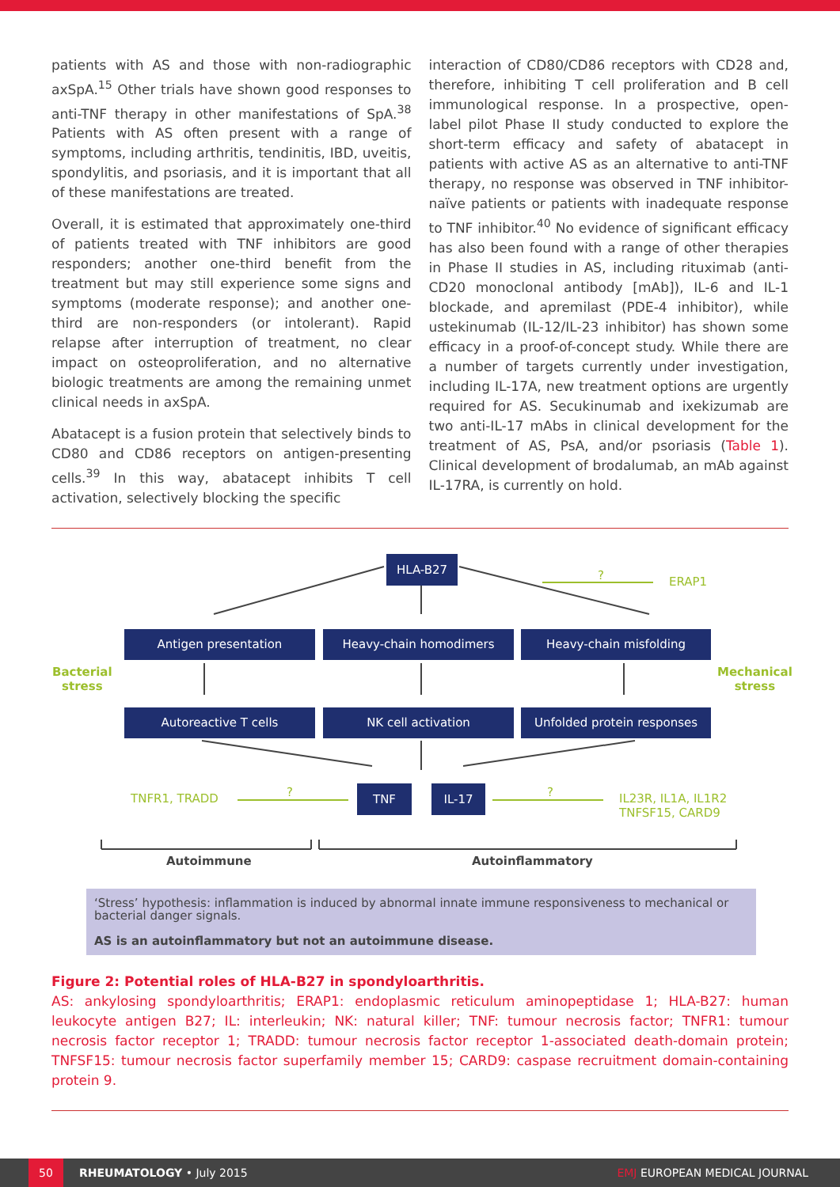patients with AS and those with non-radiographic axSpA.<sup>15</sup> Other trials have shown good responses to anti-TNF therapy in other manifestations of SpA.<sup>38</sup> Patients with AS often present with a range of symptoms, including arthritis, tendinitis, IBD, uveitis, spondylitis, and psoriasis, and it is important that all of these manifestations are treated.
Overall, it is estimated that approximately one-third of patients treated with TNF inhibitors are good responders; another one-third benefit from the treatment but may still experience some signs and symptoms (moderate response); and another one-third are non-responders (or intolerant). Rapid relapse after interruption of treatment, no clear impact on osteoproliferation, and no alternative biologic treatments are among the remaining unmet clinical needs in axSpA.
Abatacept is a fusion protein that selectively binds to CD80 and CD86 receptors on antigen-presenting cells.<sup>39</sup> In this way, abatacept inhibits T cell activation, selectively blocking the specific
interaction of CD80/CD86 receptors with CD28 and, therefore, inhibiting T cell proliferation and B cell immunological response. In a prospective, open-label pilot Phase II study conducted to explore the short-term efficacy and safety of abatacept in patients with active AS as an alternative to anti-TNF therapy, no response was observed in TNF inhibitor-naïve patients or patients with inadequate response to TNF inhibitor.<sup>40</sup> No evidence of significant efficacy has also been found with a range of other therapies in Phase II studies in AS, including rituximab (anti-CD20 monoclonal antibody [mAb]), IL-6 and IL-1 blockade, and apremilast (PDE-4 inhibitor), while ustekinumab (IL-12/IL-23 inhibitor) has shown some efficacy in a proof-of-concept study. While there are a number of targets currently under investigation, including IL-17A, new treatment options are urgently required for AS. Secukinumab and ixekizumab are two anti-IL-17 mAbs in clinical development for the treatment of AS, PsA, and/or psoriasis (Table 1). Clinical development of brodalumab, an mAb against IL-17RA, is currently on hold.
HLA-B27
? ERAP1
Antigen presentation Heavy-chain homodimers Heavy-chain misfolding
Bacterial
stress
Mechanical
stress
Autoreactive T cells NK cell activation Unfolded protein responses
TNFR1, TRADD ? TNF IL-17 ?
IL23R, IL1A, IL1R2
TNFSF15, CARD9
Autoimmune Autoinflammatory
‘Stress’ hypothesis: inflammation is induced by abnormal innate immune responsiveness to mechanical or bacterial danger signals.
AS is an autoinflammatory but not an autoimmune disease.
Figure 2: Potential roles of HLA-B27 in spondyloarthritis.
AS: ankylosing spondyloarthritis; ERAP1: endoplasmic reticulum aminopeptidase 1; HLA-B27: human leukocyte antigen B27; IL: interleukin; NK: natural killer; TNF: tumour necrosis factor; TNFR1: tumour necrosis factor receptor 1; TRADD: tumour necrosis factor receptor 1-associated death-domain protein; TNFSF15: tumour necrosis factor superfamily member 15; CARD9: caspase recruitment domain-containing protein 9.
50 RHEUMATOLOGY • July 2015 EMJ EUROPEAN MEDICAL JOURNAL